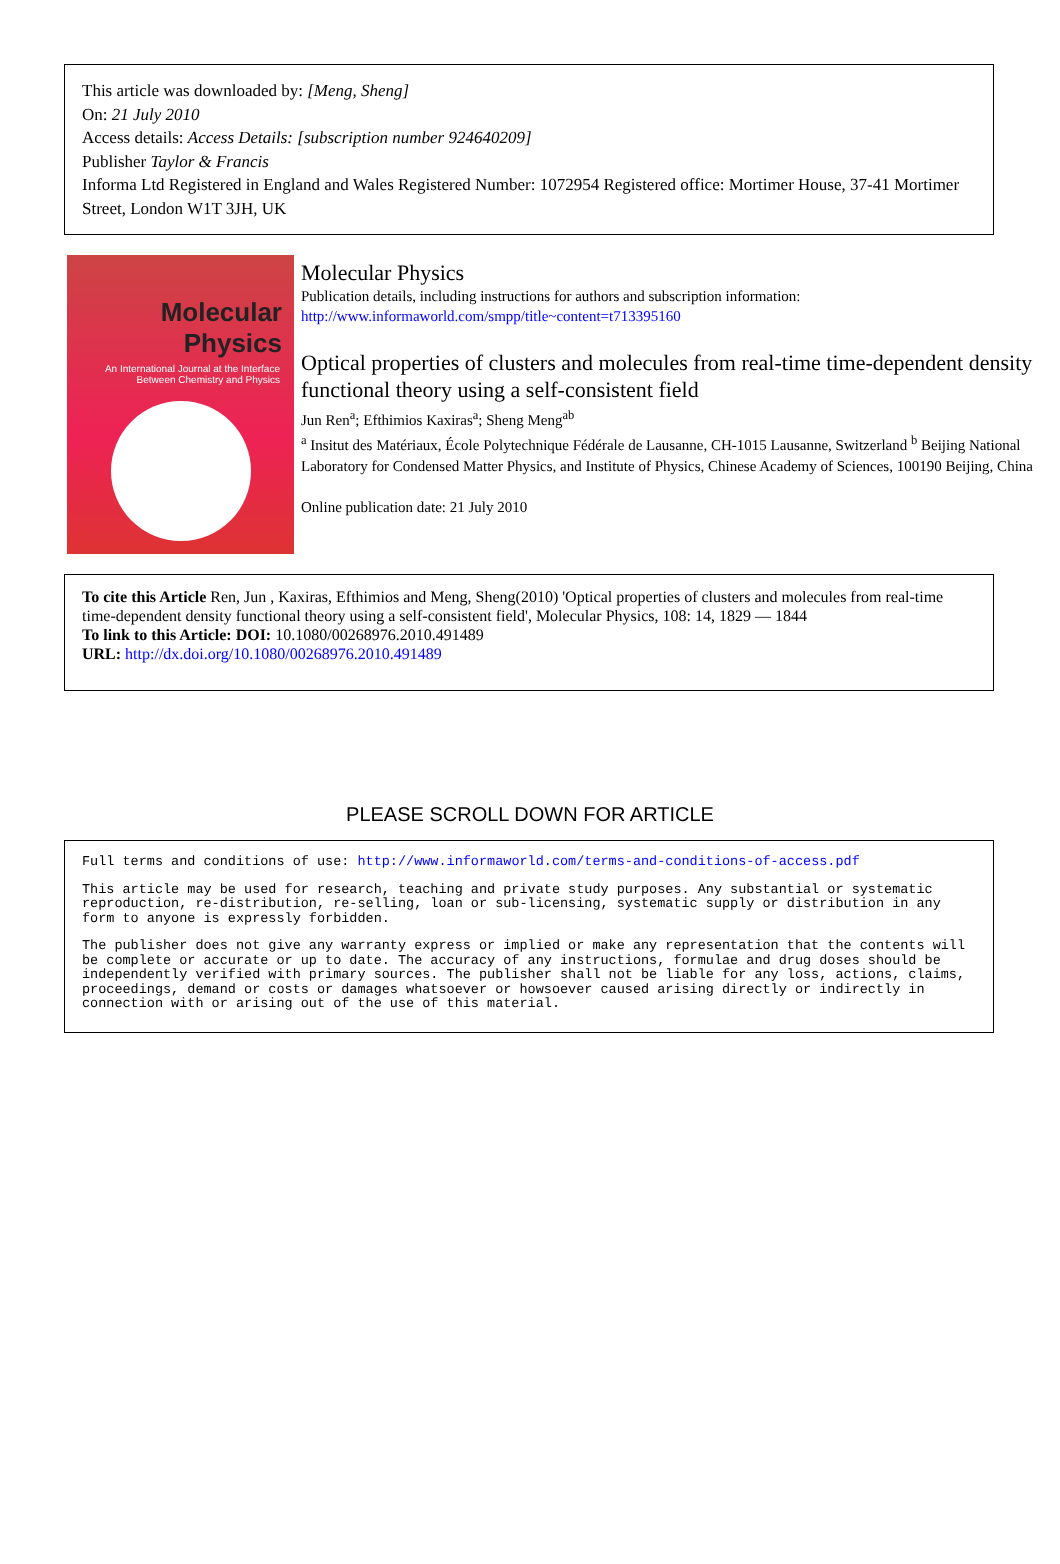This article was downloaded by: [Meng, Sheng]
On: 21 July 2010
Access details: Access Details: [subscription number 924640209]
Publisher Taylor & Francis
Informa Ltd Registered in England and Wales Registered Number: 1072954 Registered office: Mortimer House, 37-41 Mortimer Street, London W1T 3JH, UK
Molecular Physics
An International Journal at the Interface Between Chemistry and Physics
Molecular Physics
Publication details, including instructions for authors and subscription information:
http://www.informaworld.com/smpp/title~content=t713395160
Optical properties of clusters and molecules from real-time time-dependent density functional theory using a self-consistent field
Jun Ren<sup>a</sup>; Efthimios Kaxiras<sup>a</sup>; Sheng Meng<sup>ab</sup>
<sup>a</sup> Insitut des Matériaux, École Polytechnique Fédérale de Lausanne, CH-1015 Lausanne, Switzerland <sup>b</sup> Beijing National Laboratory for Condensed Matter Physics, and Institute of Physics, Chinese Academy of Sciences, 100190 Beijing, China
Online publication date: 21 July 2010
To cite this Article Ren, Jun , Kaxiras, Efthimios and Meng, Sheng(2010) 'Optical properties of clusters and molecules from real-time time-dependent density functional theory using a self-consistent field', Molecular Physics, 108: 14, 1829 — 1844
To link to this Article: DOI: 10.1080/00268976.2010.491489
URL: http://dx.doi.org/10.1080/00268976.2010.491489
PLEASE SCROLL DOWN FOR ARTICLE
Full terms and conditions of use: http://www.informaworld.com/terms-and-conditions-of-access.pdf
This article may be used for research, teaching and private study purposes. Any substantial or systematic reproduction, re-distribution, re-selling, loan or sub-licensing, systematic supply or distribution in any form to anyone is expressly forbidden.
The publisher does not give any warranty express or implied or make any representation that the contents will be complete or accurate or up to date. The accuracy of any instructions, formulae and drug doses should be independently verified with primary sources. The publisher shall not be liable for any loss, actions, claims, proceedings, demand or costs or damages whatsoever or howsoever caused arising directly or indirectly in connection with or arising out of the use of this material.